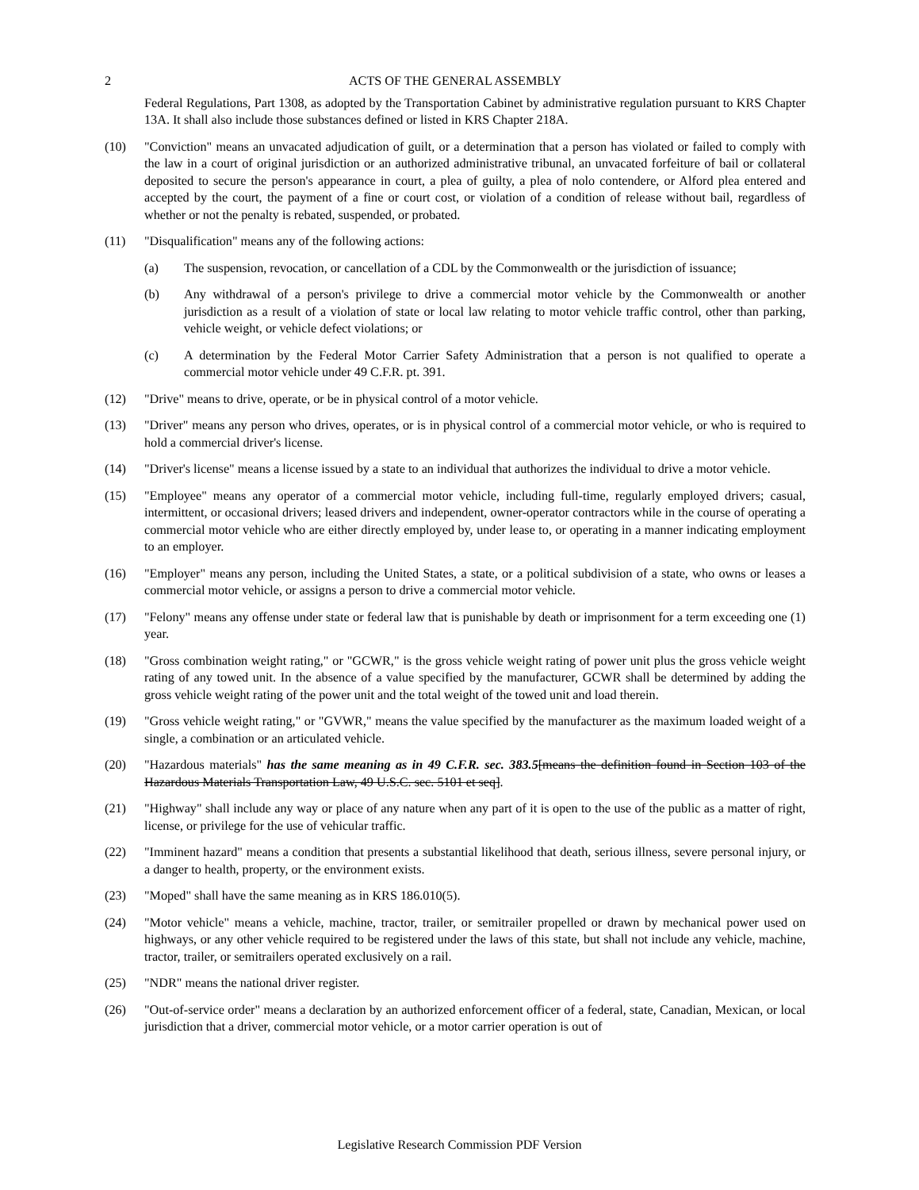2 ACTS OF THE GENERAL ASSEMBLY
Federal Regulations, Part 1308, as adopted by the Transportation Cabinet by administrative regulation pursuant to KRS Chapter 13A. It shall also include those substances defined or listed in KRS Chapter 218A.
(10) "Conviction" means an unvacated adjudication of guilt, or a determination that a person has violated or failed to comply with the law in a court of original jurisdiction or an authorized administrative tribunal, an unvacated forfeiture of bail or collateral deposited to secure the person's appearance in court, a plea of guilty, a plea of nolo contendere, or Alford plea entered and accepted by the court, the payment of a fine or court cost, or violation of a condition of release without bail, regardless of whether or not the penalty is rebated, suspended, or probated.
(11) "Disqualification" means any of the following actions:
(a) The suspension, revocation, or cancellation of a CDL by the Commonwealth or the jurisdiction of issuance;
(b) Any withdrawal of a person's privilege to drive a commercial motor vehicle by the Commonwealth or another jurisdiction as a result of a violation of state or local law relating to motor vehicle traffic control, other than parking, vehicle weight, or vehicle defect violations; or
(c) A determination by the Federal Motor Carrier Safety Administration that a person is not qualified to operate a commercial motor vehicle under 49 C.F.R. pt. 391.
(12) "Drive" means to drive, operate, or be in physical control of a motor vehicle.
(13) "Driver" means any person who drives, operates, or is in physical control of a commercial motor vehicle, or who is required to hold a commercial driver's license.
(14) "Driver's license" means a license issued by a state to an individual that authorizes the individual to drive a motor vehicle.
(15) "Employee" means any operator of a commercial motor vehicle, including full-time, regularly employed drivers; casual, intermittent, or occasional drivers; leased drivers and independent, owner-operator contractors while in the course of operating a commercial motor vehicle who are either directly employed by, under lease to, or operating in a manner indicating employment to an employer.
(16) "Employer" means any person, including the United States, a state, or a political subdivision of a state, who owns or leases a commercial motor vehicle, or assigns a person to drive a commercial motor vehicle.
(17) "Felony" means any offense under state or federal law that is punishable by death or imprisonment for a term exceeding one (1) year.
(18) "Gross combination weight rating," or "GCWR," is the gross vehicle weight rating of power unit plus the gross vehicle weight rating of any towed unit. In the absence of a value specified by the manufacturer, GCWR shall be determined by adding the gross vehicle weight rating of the power unit and the total weight of the towed unit and load therein.
(19) "Gross vehicle weight rating," or "GVWR," means the value specified by the manufacturer as the maximum loaded weight of a single, a combination or an articulated vehicle.
(20) "Hazardous materials" has the same meaning as in 49 C.F.R. sec. 383.5[means the definition found in Section 103 of the Hazardous Materials Transportation Law, 49 U.S.C. sec. 5101 et seq].
(21) "Highway" shall include any way or place of any nature when any part of it is open to the use of the public as a matter of right, license, or privilege for the use of vehicular traffic.
(22) "Imminent hazard" means a condition that presents a substantial likelihood that death, serious illness, severe personal injury, or a danger to health, property, or the environment exists.
(23) "Moped" shall have the same meaning as in KRS 186.010(5).
(24) "Motor vehicle" means a vehicle, machine, tractor, trailer, or semitrailer propelled or drawn by mechanical power used on highways, or any other vehicle required to be registered under the laws of this state, but shall not include any vehicle, machine, tractor, trailer, or semitrailers operated exclusively on a rail.
(25) "NDR" means the national driver register.
(26) "Out-of-service order" means a declaration by an authorized enforcement officer of a federal, state, Canadian, Mexican, or local jurisdiction that a driver, commercial motor vehicle, or a motor carrier operation is out of
Legislative Research Commission PDF Version